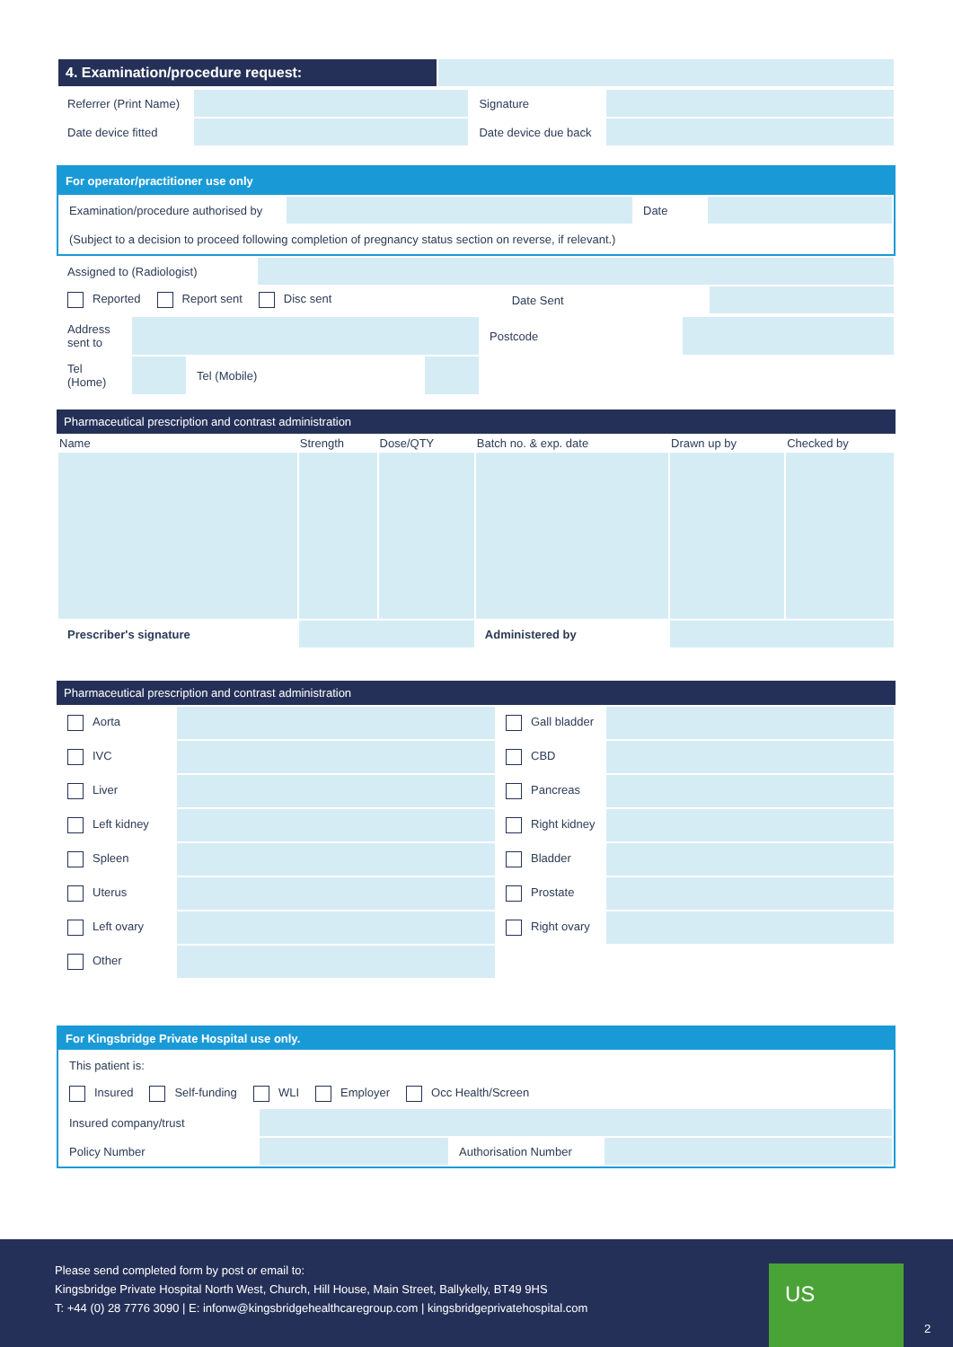| 4. Examination/procedure request: | |
| Referrer (Print Name) | | Signature | |
| Date device fitted | | Date device due back | |
For operator/practitioner use only
| Examination/procedure authorised by | | Date | |
| (Subject to a decision to proceed following completion of pregnancy status section on reverse, if relevant.) | | | |
| Assigned to (Radiologist) | | | |
| Reported Report sent Disc sent | | Date Sent | |
| Address sent to | | | | Postcode | |
| Tel (Home) | | Tel (Mobile) | | | |
Pharmaceutical prescription and contrast administration
| Name | Strength | Dose/QTY | Batch no. & exp. date | Drawn up by | Checked by |
| --- | --- | --- | --- | --- | --- |
| Prescriber's signature | | | Administered by | | |
Pharmaceutical prescription and contrast administration
| Aorta | | Gall bladder | |
| IVC | | CBD | |
| Liver | | Pancreas | |
| Left kidney | | Right kidney | |
| Spleen | | Bladder | |
| Uterus | | Prostate | |
| Left ovary | | Right ovary | |
| Other | | | |
For Kingsbridge Private Hospital use only.
| This patient is: | | | |
| Insured Self-funding WLI Employer Occ Health/Screen | | | |
| Insured company/trust | | | |
| Policy Number | | Authorisation Number | |
Please send completed form by post or email to:
Kingsbridge Private Hospital North West, Church, Hill House, Main Street, Ballykelly, BT49 9HS
T: +44 (0) 28 7776 3090 | E: infonw@kingsbridgehealthcaregroup.com | kingsbridgeprivatehospital.com
US
2